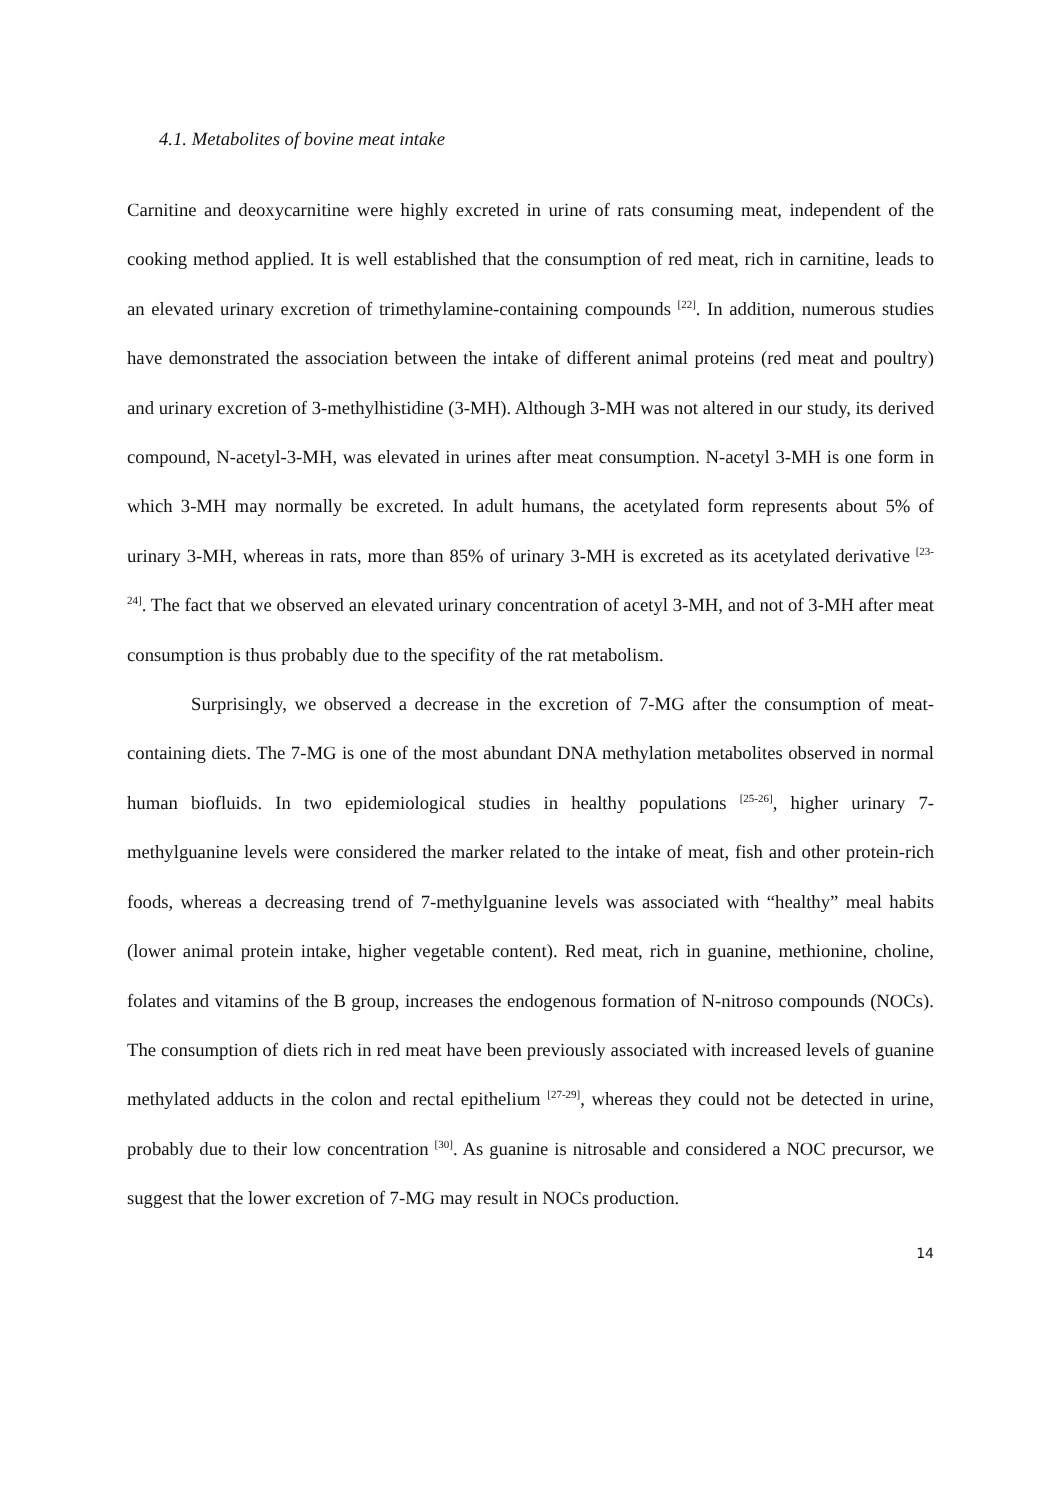4.1. Metabolites of bovine meat intake
Carnitine and deoxycarnitine were highly excreted in urine of rats consuming meat, independent of the cooking method applied. It is well established that the consumption of red meat, rich in carnitine, leads to an elevated urinary excretion of trimethylamine-containing compounds <sup>[22]</sup>. In addition, numerous studies have demonstrated the association between the intake of different animal proteins (red meat and poultry) and urinary excretion of 3-methylhistidine (3-MH). Although 3-MH was not altered in our study, its derived compound, N-acetyl-3-MH, was elevated in urines after meat consumption. N-acetyl 3-MH is one form in which 3-MH may normally be excreted. In adult humans, the acetylated form represents about 5% of urinary 3-MH, whereas in rats, more than 85% of urinary 3-MH is excreted as its acetylated derivative <sup>[23-24]</sup>. The fact that we observed an elevated urinary concentration of acetyl 3-MH, and not of 3-MH after meat consumption is thus probably due to the specifity of the rat metabolism.
Surprisingly, we observed a decrease in the excretion of 7-MG after the consumption of meat-containing diets. The 7-MG is one of the most abundant DNA methylation metabolites observed in normal human biofluids. In two epidemiological studies in healthy populations <sup>[25-26]</sup>, higher urinary 7-methylguanine levels were considered the marker related to the intake of meat, fish and other protein-rich foods, whereas a decreasing trend of 7-methylguanine levels was associated with “healthy” meal habits (lower animal protein intake, higher vegetable content). Red meat, rich in guanine, methionine, choline, folates and vitamins of the B group, increases the endogenous formation of N-nitroso compounds (NOCs). The consumption of diets rich in red meat have been previously associated with increased levels of guanine methylated adducts in the colon and rectal epithelium <sup>[27-29]</sup>, whereas they could not be detected in urine, probably due to their low concentration <sup>[30]</sup>. As guanine is nitrosable and considered a NOC precursor, we suggest that the lower excretion of 7-MG may result in NOCs production.
14